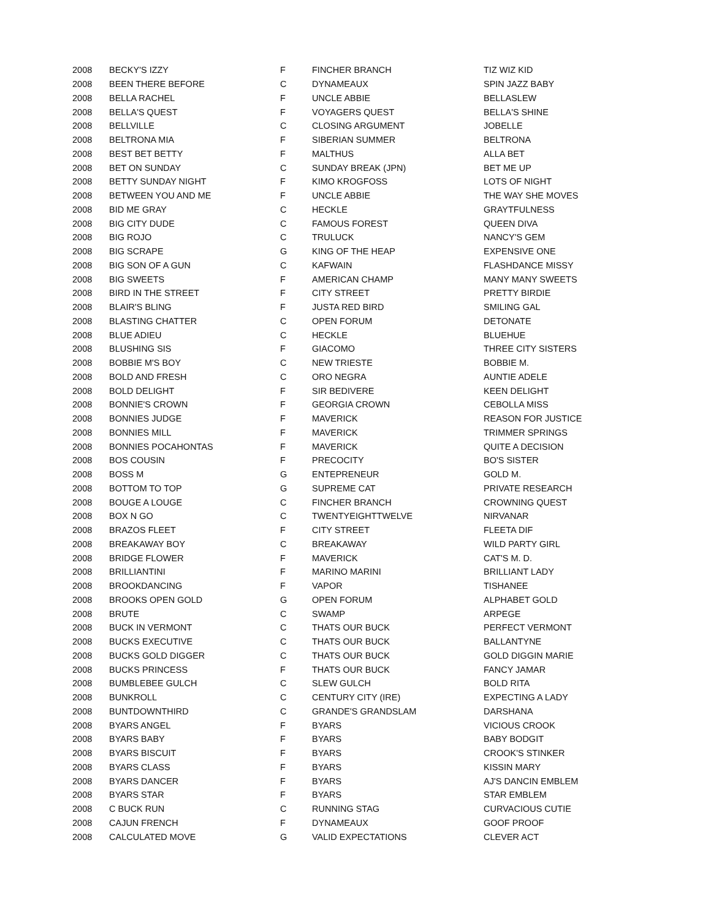| 2008 | BECKY'S IZZY | F | FINCHER BRANCH | TIZ WIZ KID |
| 2008 | BEEN THERE BEFORE | C | DYNAMEAUX | SPIN JAZZ BABY |
| 2008 | BELLA RACHEL | F | UNCLE ABBIE | BELLASLEW |
| 2008 | BELLA'S QUEST | F | VOYAGERS QUEST | BELLA'S SHINE |
| 2008 | BELLVILLE | C | CLOSING ARGUMENT | JOBELLE |
| 2008 | BELTRONA MIA | F | SIBERIAN SUMMER | BELTRONA |
| 2008 | BEST BET BETTY | F | MALTHUS | ALLA BET |
| 2008 | BET ON SUNDAY | C | SUNDAY BREAK (JPN) | BET ME UP |
| 2008 | BETTY SUNDAY NIGHT | F | KIMO KROGFOSS | LOTS OF NIGHT |
| 2008 | BETWEEN YOU AND ME | F | UNCLE ABBIE | THE WAY SHE MOVES |
| 2008 | BID ME GRAY | C | HECKLE | GRAYTFULNESS |
| 2008 | BIG CITY DUDE | C | FAMOUS FOREST | QUEEN DIVA |
| 2008 | BIG ROJO | C | TRULUCK | NANCY'S GEM |
| 2008 | BIG SCRAPE | G | KING OF THE HEAP | EXPENSIVE ONE |
| 2008 | BIG SON OF A GUN | C | KAFWAIN | FLASHDANCE MISSY |
| 2008 | BIG SWEETS | F | AMERICAN CHAMP | MANY MANY SWEETS |
| 2008 | BIRD IN THE STREET | F | CITY STREET | PRETTY BIRDIE |
| 2008 | BLAIR'S BLING | F | JUSTA RED BIRD | SMILING GAL |
| 2008 | BLASTING CHATTER | C | OPEN FORUM | DETONATE |
| 2008 | BLUE ADIEU | C | HECKLE | BLUEHUE |
| 2008 | BLUSHING SIS | F | GIACOMO | THREE CITY SISTERS |
| 2008 | BOBBIE M'S BOY | C | NEW TRIESTE | BOBBIE M. |
| 2008 | BOLD AND FRESH | C | ORO NEGRA | AUNTIE ADELE |
| 2008 | BOLD DELIGHT | F | SIR BEDIVERE | KEEN DELIGHT |
| 2008 | BONNIE'S CROWN | F | GEORGIA CROWN | CEBOLLA MISS |
| 2008 | BONNIES JUDGE | F | MAVERICK | REASON FOR JUSTICE |
| 2008 | BONNIES MILL | F | MAVERICK | TRIMMER SPRINGS |
| 2008 | BONNIES POCAHONTAS | F | MAVERICK | QUITE A DECISION |
| 2008 | BOS COUSIN | F | PRECOCITY | BO'S SISTER |
| 2008 | BOSS M | G | ENTEPRENEUR | GOLD M. |
| 2008 | BOTTOM TO TOP | G | SUPREME CAT | PRIVATE RESEARCH |
| 2008 | BOUGE A LOUGE | C | FINCHER BRANCH | CROWNING QUEST |
| 2008 | BOX N GO | C | TWENTYEIGHTTWELVE | NIRVANAR |
| 2008 | BRAZOS FLEET | F | CITY STREET | FLEETA DIF |
| 2008 | BREAKAWAY BOY | C | BREAKAWAY | WILD PARTY GIRL |
| 2008 | BRIDGE FLOWER | F | MAVERICK | CAT'S M. D. |
| 2008 | BRILLIANTINI | F | MARINO MARINI | BRILLIANT LADY |
| 2008 | BROOKDANCING | F | VAPOR | TISHANEE |
| 2008 | BROOKS OPEN GOLD | G | OPEN FORUM | ALPHABET GOLD |
| 2008 | BRUTE | C | SWAMP | ARPEGE |
| 2008 | BUCK IN VERMONT | C | THATS OUR BUCK | PERFECT VERMONT |
| 2008 | BUCKS EXECUTIVE | C | THATS OUR BUCK | BALLANTYNE |
| 2008 | BUCKS GOLD DIGGER | C | THATS OUR BUCK | GOLD DIGGIN MARIE |
| 2008 | BUCKS PRINCESS | F | THATS OUR BUCK | FANCY JAMAR |
| 2008 | BUMBLEBEE GULCH | C | SLEW GULCH | BOLD RITA |
| 2008 | BUNKROLL | C | CENTURY CITY (IRE) | EXPECTING A LADY |
| 2008 | BUNTDOWNTHIRD | C | GRANDE'S GRANDSLAM | DARSHANA |
| 2008 | BYARS ANGEL | F | BYARS | VICIOUS CROOK |
| 2008 | BYARS BABY | F | BYARS | BABY BODGIT |
| 2008 | BYARS BISCUIT | F | BYARS | CROOK'S STINKER |
| 2008 | BYARS CLASS | F | BYARS | KISSIN MARY |
| 2008 | BYARS DANCER | F | BYARS | AJ'S DANCIN EMBLEM |
| 2008 | BYARS STAR | F | BYARS | STAR EMBLEM |
| 2008 | C BUCK RUN | C | RUNNING STAG | CURVACIOUS CUTIE |
| 2008 | CAJUN FRENCH | F | DYNAMEAUX | GOOF PROOF |
| 2008 | CALCULATED MOVE | G | VALID EXPECTATIONS | CLEVER ACT |